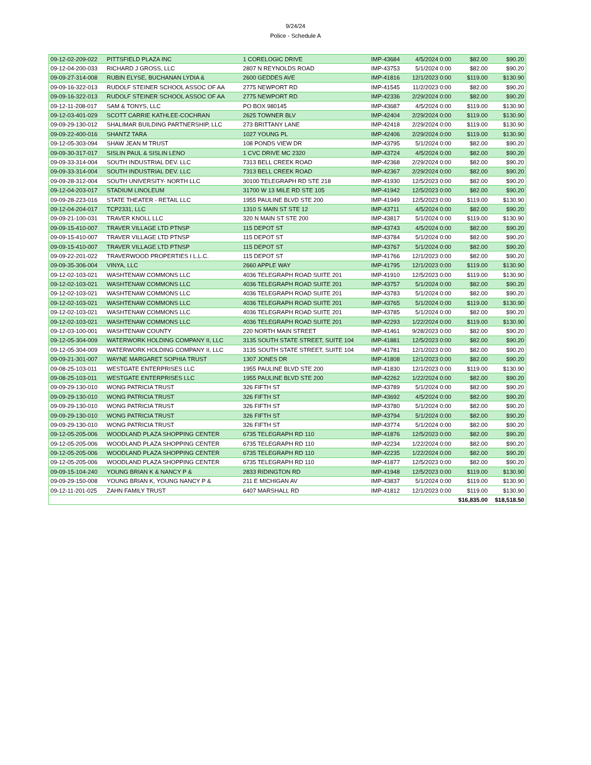9/24/24
Police - Schedule A
| 09-12-02-209-022 | PITTSFIELD PLAZA INC | 1 CORELOGIC DRIVE | IMP-43684 | 4/5/2024 0:00 | $82.00 | $90.20 |
| 09-12-04-200-033 | RICHARD J GROSS, LLC | 2807 N REYNOLDS ROAD | IMP-43753 | 5/1/2024 0:00 | $82.00 | $90.20 |
| 09-09-27-314-008 | RUBIN ELYSE, BUCHANAN LYDIA & | 2600 GEDDES AVE | IMP-41816 | 12/1/2023 0:00 | $119.00 | $130.90 |
| 09-09-16-322-013 | RUDOLF STEINER SCHOOL ASSOC OF AA | 2775 NEWPORT RD | IMP-41545 | 11/2/2023 0:00 | $82.00 | $90.20 |
| 09-09-16-322-013 | RUDOLF STEINER SCHOOL ASSOC OF AA | 2775 NEWPORT RD | IMP-42336 | 2/29/2024 0:00 | $82.00 | $90.20 |
| 09-12-11-208-017 | SAM & TONYS, LLC | PO BOX 980145 | IMP-43687 | 4/5/2024 0:00 | $119.00 | $130.90 |
| 09-12-03-401-029 | SCOTT CARRIE KATHLEE-COCHRAN | 2625 TOWNER BLV | IMP-42404 | 2/29/2024 0:00 | $119.00 | $130.90 |
| 09-09-29-130-012 | SHALIMAR BUILDING PARTNERSHIP, LLC | 273 BRITTANY LANE | IMP-42418 | 2/29/2024 0:00 | $119.00 | $130.90 |
| 09-09-22-400-016 | SHANTZ TARA | 1027 YOUNG PL | IMP-42406 | 2/29/2024 0:00 | $119.00 | $130.90 |
| 09-12-05-303-094 | SHAW JEAN M TRUST | 108 PONDS VIEW DR | IMP-43795 | 5/1/2024 0:00 | $82.00 | $90.20 |
| 09-09-30-317-017 | SISLIN PAUL & SISLIN LENO | 1 CVC DRIVE MC 2320 | IMP-43724 | 4/5/2024 0:00 | $82.00 | $90.20 |
| 09-09-33-314-004 | SOUTH INDUSTRIAL DEV. LLC | 7313 BELL CREEK ROAD | IMP-42368 | 2/29/2024 0:00 | $82.00 | $90.20 |
| 09-09-33-314-004 | SOUTH INDUSTRIAL DEV. LLC | 7313 BELL CREEK ROAD | IMP-42367 | 2/29/2024 0:00 | $82.00 | $90.20 |
| 09-09-28-312-004 | SOUTH UNIVERSITY- NORTH LLC | 30100 TELEGRAPH RD STE 218 | IMP-41930 | 12/5/2023 0:00 | $82.00 | $90.20 |
| 09-12-04-203-017 | STADIUM LINOLEUM | 31700 W 13 MILE RD STE 105 | IMP-41942 | 12/5/2023 0:00 | $82.00 | $90.20 |
| 09-09-28-223-016 | STATE THEATER - RETAIL LLC | 1955 PAULINE BLVD STE 200 | IMP-41949 | 12/5/2023 0:00 | $119.00 | $130.90 |
| 09-12-04-204-017 | TCP2331, LLC | 1310 S MAIN ST STE 12 | IMP-43711 | 4/5/2024 0:00 | $82.00 | $90.20 |
| 09-09-21-100-031 | TRAVER KNOLL LLC | 320 N MAIN ST STE 200 | IMP-43817 | 5/1/2024 0:00 | $119.00 | $130.90 |
| 09-09-15-410-007 | TRAVER VILLAGE LTD PTNSP | 115 DEPOT ST | IMP-43743 | 4/5/2024 0:00 | $82.00 | $90.20 |
| 09-09-15-410-007 | TRAVER VILLAGE LTD PTNSP | 115 DEPOT ST | IMP-43784 | 5/1/2024 0:00 | $82.00 | $90.20 |
| 09-09-15-410-007 | TRAVER VILLAGE LTD PTNSP | 115 DEPOT ST | IMP-43767 | 5/1/2024 0:00 | $82.00 | $90.20 |
| 09-09-22-201-022 | TRAVERWOOD PROPERTIES I L.L.C. | 115 DEPOT ST | IMP-41766 | 12/1/2023 0:00 | $82.00 | $90.20 |
| 09-09-35-306-004 | VINYA, LLC | 2660 APPLE WAY | IMP-41795 | 12/1/2023 0:00 | $119.00 | $130.90 |
| 09-12-02-103-021 | WASHTENAW COMMONS LLC | 4036 TELEGRAPH ROAD SUITE 201 | IMP-41910 | 12/5/2023 0:00 | $119.00 | $130.90 |
| 09-12-02-103-021 | WASHTENAW COMMONS LLC | 4036 TELEGRAPH ROAD SUITE 201 | IMP-43757 | 5/1/2024 0:00 | $82.00 | $90.20 |
| 09-12-02-103-021 | WASHTENAW COMMONS LLC | 4036 TELEGRAPH ROAD SUITE 201 | IMP-43783 | 5/1/2024 0:00 | $82.00 | $90.20 |
| 09-12-02-103-021 | WASHTENAW COMMONS LLC | 4036 TELEGRAPH ROAD SUITE 201 | IMP-43765 | 5/1/2024 0:00 | $119.00 | $130.90 |
| 09-12-02-103-021 | WASHTENAW COMMONS LLC | 4036 TELEGRAPH ROAD SUITE 201 | IMP-43785 | 5/1/2024 0:00 | $82.00 | $90.20 |
| 09-12-02-103-021 | WASHTENAW COMMONS LLC | 4036 TELEGRAPH ROAD SUITE 201 | IMP-42293 | 1/22/2024 0:00 | $119.00 | $130.90 |
| 09-12-03-100-001 | WASHTENAW COUNTY | 220 NORTH MAIN STREET | IMP-41461 | 9/28/2023 0:00 | $82.00 | $90.20 |
| 09-12-05-304-009 | WATERWORK HOLDING COMPANY II, LLC | 3135 SOUTH STATE STREET, SUITE 104 | IMP-41881 | 12/5/2023 0:00 | $82.00 | $90.20 |
| 09-12-05-304-009 | WATERWORK HOLDING COMPANY II, LLC | 3135 SOUTH STATE STREET, SUITE 104 | IMP-41781 | 12/1/2023 0:00 | $82.00 | $90.20 |
| 09-09-21-301-007 | WAYNE MARGARET SOPHIA TRUST | 1307 JONES DR | IMP-41808 | 12/1/2023 0:00 | $82.00 | $90.20 |
| 09-08-25-103-011 | WESTGATE ENTERPRISES LLC | 1955 PAULINE BLVD STE 200 | IMP-41830 | 12/1/2023 0:00 | $119.00 | $130.90 |
| 09-08-25-103-011 | WESTGATE ENTERPRISES LLC | 1955 PAULINE BLVD STE 200 | IMP-42262 | 1/22/2024 0:00 | $82.00 | $90.20 |
| 09-09-29-130-010 | WONG PATRICIA TRUST | 326 FIFTH ST | IMP-43789 | 5/1/2024 0:00 | $82.00 | $90.20 |
| 09-09-29-130-010 | WONG PATRICIA TRUST | 326 FIFTH ST | IMP-43692 | 4/5/2024 0:00 | $82.00 | $90.20 |
| 09-09-29-130-010 | WONG PATRICIA TRUST | 326 FIFTH ST | IMP-43780 | 5/1/2024 0:00 | $82.00 | $90.20 |
| 09-09-29-130-010 | WONG PATRICIA TRUST | 326 FIFTH ST | IMP-43794 | 5/1/2024 0:00 | $82.00 | $90.20 |
| 09-09-29-130-010 | WONG PATRICIA TRUST | 326 FIFTH ST | IMP-43774 | 5/1/2024 0:00 | $82.00 | $90.20 |
| 09-12-05-205-006 | WOODLAND PLAZA SHOPPING CENTER | 6735 TELEGRAPH RD 110 | IMP-41876 | 12/5/2023 0:00 | $82.00 | $90.20 |
| 09-12-05-205-006 | WOODLAND PLAZA SHOPPING CENTER | 6735 TELEGRAPH RD 110 | IMP-42234 | 1/22/2024 0:00 | $82.00 | $90.20 |
| 09-12-05-205-006 | WOODLAND PLAZA SHOPPING CENTER | 6735 TELEGRAPH RD 110 | IMP-42235 | 1/22/2024 0:00 | $82.00 | $90.20 |
| 09-12-05-205-006 | WOODLAND PLAZA SHOPPING CENTER | 6735 TELEGRAPH RD 110 | IMP-41877 | 12/5/2023 0:00 | $82.00 | $90.20 |
| 09-09-15-104-240 | YOUNG BRIAN K & NANCY P & | 2833 RIDINGTON RD | IMP-41948 | 12/5/2023 0:00 | $119.00 | $130.90 |
| 09-09-29-150-008 | YOUNG BRIAN K, YOUNG NANCY P & | 211 E MICHIGAN AV | IMP-43837 | 5/1/2024 0:00 | $119.00 | $130.90 |
| 09-12-11-201-025 | ZAHN FAMILY TRUST | 6407 MARSHALL RD | IMP-41812 | 12/1/2023 0:00 | $119.00 | $130.90 |
| | | | | | $16,835.00 | $18,518.50 |